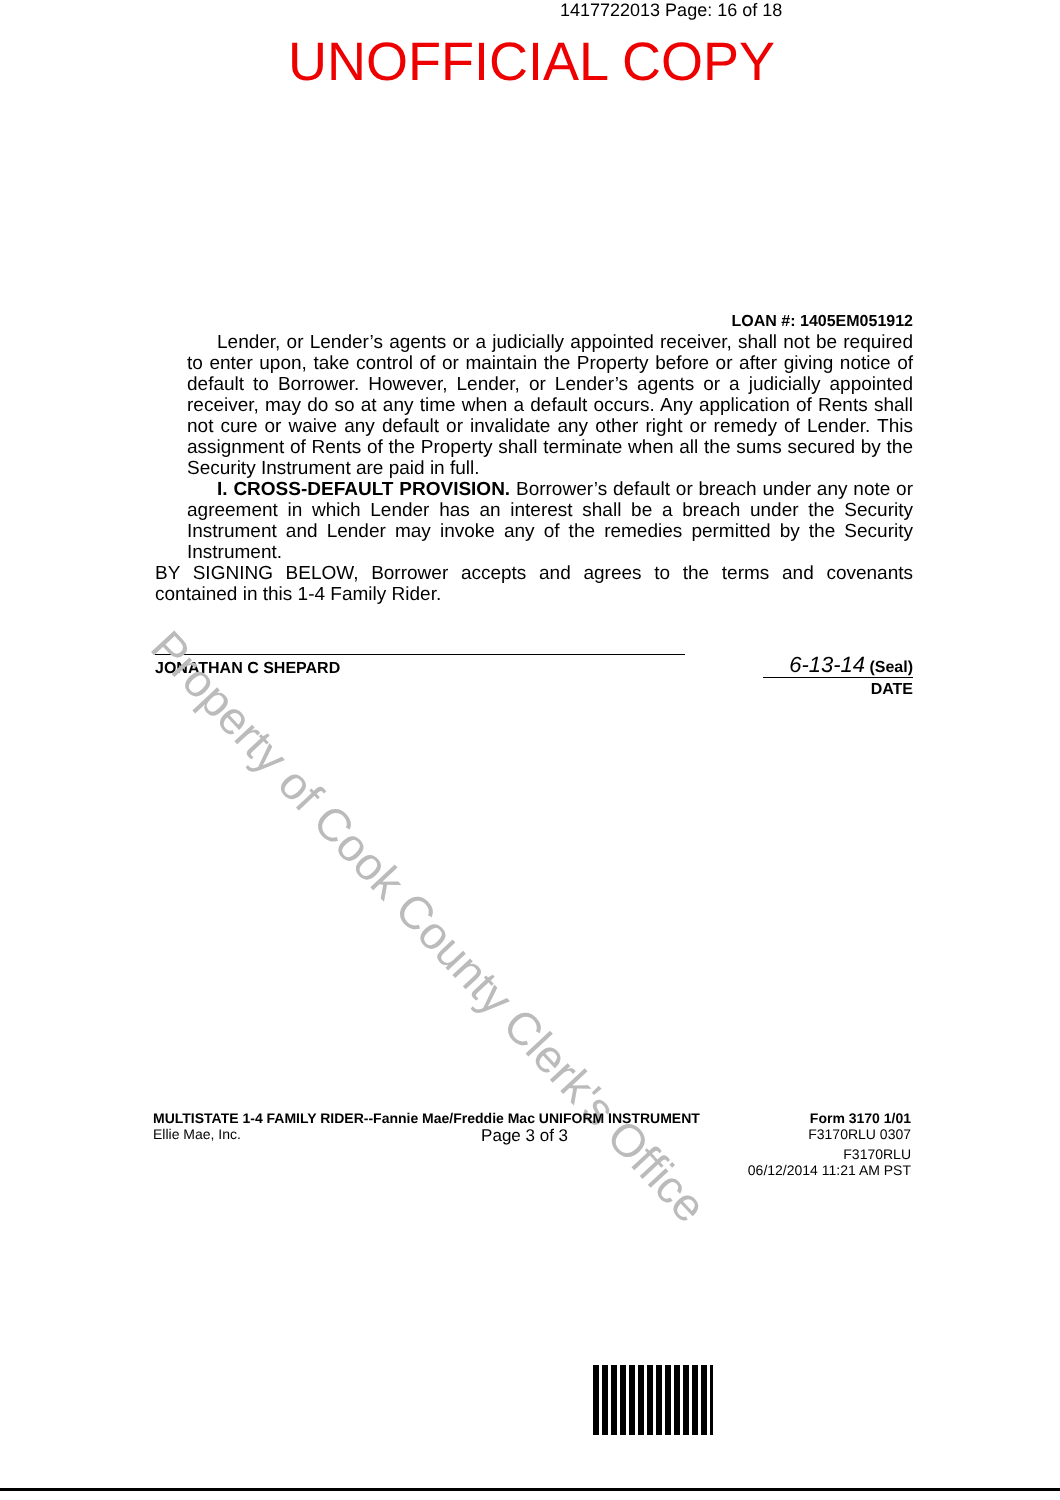1417722013 Page: 16 of 18
UNOFFICIAL COPY
LOAN #: 1405EM051912
Lender, or Lender’s agents or a judicially appointed receiver, shall not be required to enter upon, take control of or maintain the Property before or after giving notice of default to Borrower. However, Lender, or Lender’s agents or a judicially appointed receiver, may do so at any time when a default occurs. Any application of Rents shall not cure or waive any default or invalidate any other right or remedy of Lender. This assignment of Rents of the Property shall terminate when all the sums secured by the Security Instrument are paid in full.
I. CROSS-DEFAULT PROVISION. Borrower’s default or breach under any note or agreement in which Lender has an interest shall be a breach under the Security Instrument and Lender may invoke any of the remedies permitted by the Security Instrument.
BY SIGNING BELOW, Borrower accepts and agrees to the terms and covenants contained in this 1-4 Family Rider.
JONATHAN C SHEPARD
6-13-14 (Seal)
DATE
Property of Cook County Clerk's Office
MULTISTATE 1-4 FAMILY RIDER--Fannie Mae/Freddie Mac UNIFORM INSTRUMENT Form 3170 1/01
Ellie Mae, Inc. Page 3 of 3 F3170RLU 0307
F3170RLU
06/12/2014 11:21 AM PST